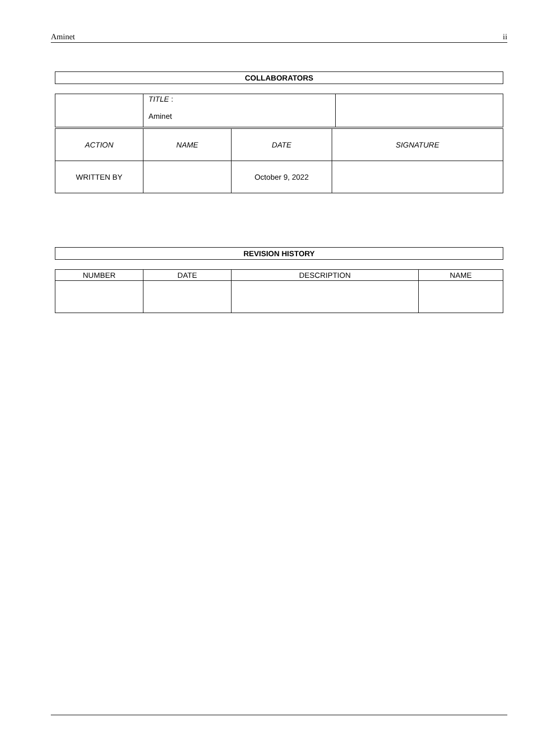Aminet ii
| COLLABORATORS |
| --- |
| | TITLE : Aminet | |
| ACTION | NAME | DATE | SIGNATURE |
| --- | --- | --- | --- |
| WRITTEN BY | | October 9, 2022 | |
| REVISION HISTORY |
| --- |
| NUMBER | DATE | DESCRIPTION | NAME |
| --- | --- | --- | --- |